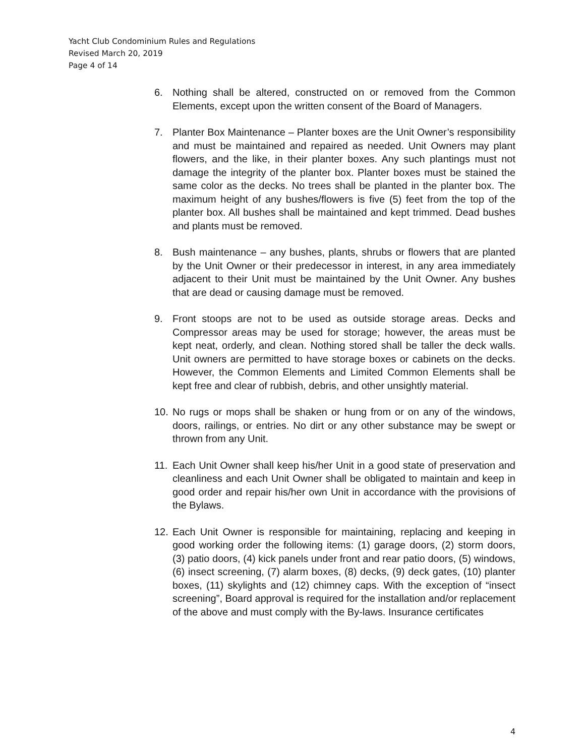Yacht Club Condominium Rules and Regulations
Revised March 20, 2019
Page 4 of 14
6. Nothing shall be altered, constructed on or removed from the Common Elements, except upon the written consent of the Board of Managers.
7. Planter Box Maintenance – Planter boxes are the Unit Owner’s responsibility and must be maintained and repaired as needed. Unit Owners may plant flowers, and the like, in their planter boxes. Any such plantings must not damage the integrity of the planter box. Planter boxes must be stained the same color as the decks. No trees shall be planted in the planter box. The maximum height of any bushes/flowers is five (5) feet from the top of the planter box. All bushes shall be maintained and kept trimmed. Dead bushes and plants must be removed.
8. Bush maintenance – any bushes, plants, shrubs or flowers that are planted by the Unit Owner or their predecessor in interest, in any area immediately adjacent to their Unit must be maintained by the Unit Owner. Any bushes that are dead or causing damage must be removed.
9. Front stoops are not to be used as outside storage areas. Decks and Compressor areas may be used for storage; however, the areas must be kept neat, orderly, and clean. Nothing stored shall be taller the deck walls. Unit owners are permitted to have storage boxes or cabinets on the decks. However, the Common Elements and Limited Common Elements shall be kept free and clear of rubbish, debris, and other unsightly material.
10. No rugs or mops shall be shaken or hung from or on any of the windows, doors, railings, or entries. No dirt or any other substance may be swept or thrown from any Unit.
11. Each Unit Owner shall keep his/her Unit in a good state of preservation and cleanliness and each Unit Owner shall be obligated to maintain and keep in good order and repair his/her own Unit in accordance with the provisions of the Bylaws.
12. Each Unit Owner is responsible for maintaining, replacing and keeping in good working order the following items: (1) garage doors, (2) storm doors, (3) patio doors, (4) kick panels under front and rear patio doors, (5) windows, (6) insect screening, (7) alarm boxes, (8) decks, (9) deck gates, (10) planter boxes, (11) skylights and (12) chimney caps. With the exception of “insect screening”, Board approval is required for the installation and/or replacement of the above and must comply with the By-laws. Insurance certificates
4